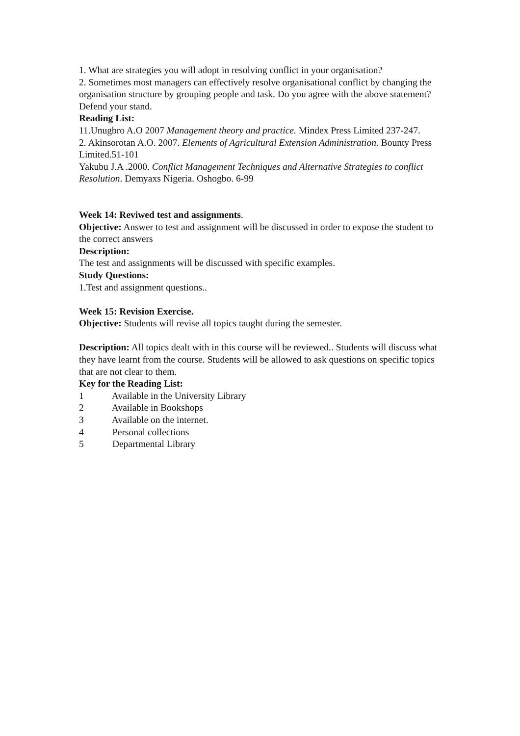1. What are strategies you will adopt in resolving conflict in your organisation?
2. Sometimes most managers can effectively resolve organisational conflict by changing the organisation structure by grouping people and task. Do you agree with the above statement? Defend your stand.
Reading List:
11.Unugbro A.O 2007 Management theory and practice. Mindex Press Limited 237-247.
2. Akinsorotan A.O. 2007. Elements of Agricultural Extension Administration. Bounty Press Limited.51-101
Yakubu J.A .2000. Conflict Management Techniques and Alternative Strategies to conflict Resolution. Demyaxs Nigeria. Oshogbo. 6-99
Week 14: Reviwed test and assignments.
Objective: Answer to test and assignment will be discussed in order to expose the student to the correct answers
Description:
The test and assignments will be discussed with specific examples.
Study Questions:
1.Test and assignment questions..
Week 15: Revision Exercise.
Objective: Students will revise all topics taught during the semester.
Description: All topics dealt with in this course will be reviewed.. Students will discuss what they have learnt from the course. Students will be allowed to ask questions on specific topics that are not clear to them.
Key for the Reading List:
1 Available in the University Library
2 Available in Bookshops
3 Available on the internet.
4 Personal collections
5 Departmental Library